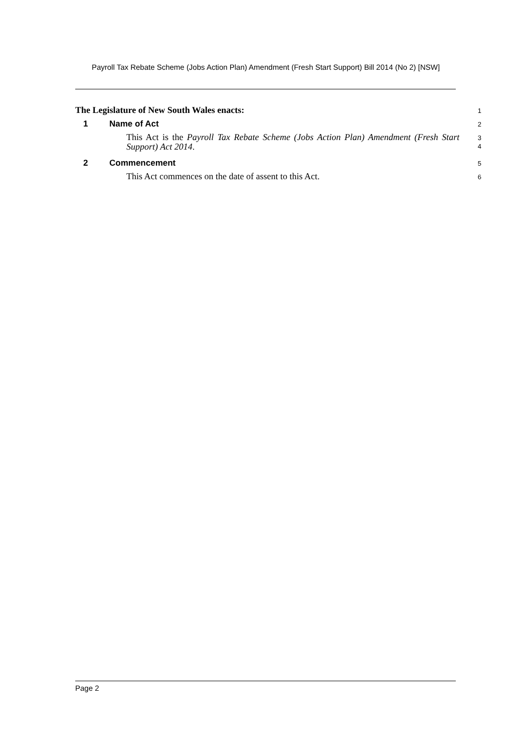Payroll Tax Rebate Scheme (Jobs Action Plan) Amendment (Fresh Start Support) Bill 2014 (No 2) [NSW]
The Legislature of New South Wales enacts:
1
1 Name of Act
2
This Act is the Payroll Tax Rebate Scheme (Jobs Action Plan) Amendment (Fresh Start Support) Act 2014.
3
4
2 Commencement
5
This Act commences on the date of assent to this Act.
6
Page 2